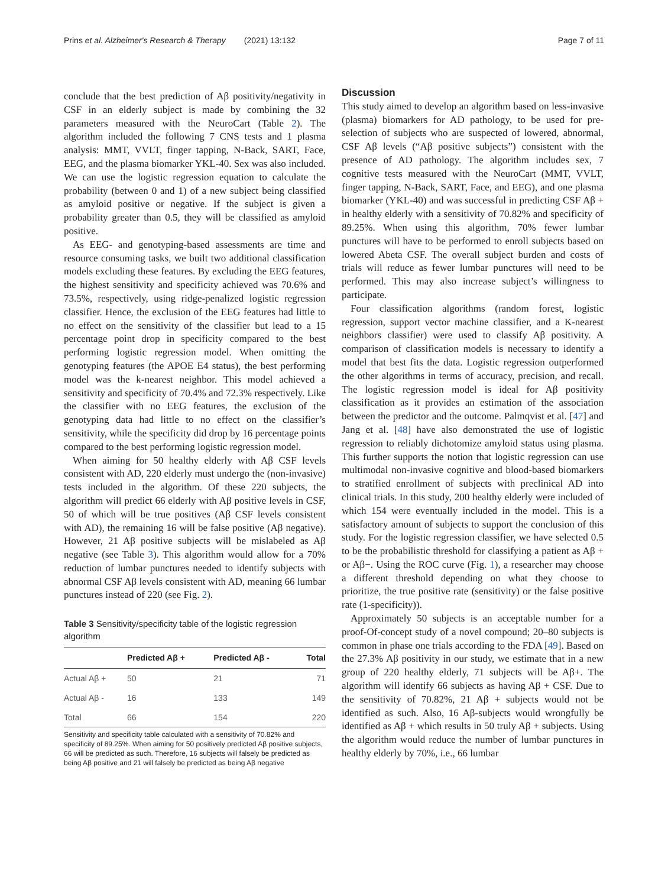Prins et al. Alzheimer's Research & Therapy (2021) 13:132 Page 7 of 11
conclude that the best prediction of Aβ positivity/negativity in CSF in an elderly subject is made by combining the 32 parameters measured with the NeuroCart (Table 2). The algorithm included the following 7 CNS tests and 1 plasma analysis: MMT, VVLT, finger tapping, N-Back, SART, Face, EEG, and the plasma biomarker YKL-40. Sex was also included. We can use the logistic regression equation to calculate the probability (between 0 and 1) of a new subject being classified as amyloid positive or negative. If the subject is given a probability greater than 0.5, they will be classified as amyloid positive.
As EEG- and genotyping-based assessments are time and resource consuming tasks, we built two additional classification models excluding these features. By excluding the EEG features, the highest sensitivity and specificity achieved was 70.6% and 73.5%, respectively, using ridge-penalized logistic regression classifier. Hence, the exclusion of the EEG features had little to no effect on the sensitivity of the classifier but lead to a 15 percentage point drop in specificity compared to the best performing logistic regression model. When omitting the genotyping features (the APOE E4 status), the best performing model was the k-nearest neighbor. This model achieved a sensitivity and specificity of 70.4% and 72.3% respectively. Like the classifier with no EEG features, the exclusion of the genotyping data had little to no effect on the classifier’s sensitivity, while the specificity did drop by 16 percentage points compared to the best performing logistic regression model.
When aiming for 50 healthy elderly with Aβ CSF levels consistent with AD, 220 elderly must undergo the (non-invasive) tests included in the algorithm. Of these 220 subjects, the algorithm will predict 66 elderly with Aβ positive levels in CSF, 50 of which will be true positives (Aβ CSF levels consistent with AD), the remaining 16 will be false positive (Aβ negative). However, 21 Aβ positive subjects will be mislabeled as Aβ negative (see Table 3). This algorithm would allow for a 70% reduction of lumbar punctures needed to identify subjects with abnormal CSF Aβ levels consistent with AD, meaning 66 lumbar punctures instead of 220 (see Fig. 2).
Table 3 Sensitivity/specificity table of the logistic regression algorithm
| | Predicted Aβ + | Predicted Aβ - | Total |
| --- | --- | --- | --- |
| Actual Aβ + | 50 | 21 | 71 |
| Actual Aβ - | 16 | 133 | 149 |
| Total | 66 | 154 | 220 |
Sensitivity and specificity table calculated with a sensitivity of 70.82% and specificity of 89.25%. When aiming for 50 positively predicted Aβ positive subjects, 66 will be predicted as such. Therefore, 16 subjects will falsely be predicted as being Aβ positive and 21 will falsely be predicted as being Aβ negative
Discussion
This study aimed to develop an algorithm based on less-invasive (plasma) biomarkers for AD pathology, to be used for pre-selection of subjects who are suspected of lowered, abnormal, CSF Aβ levels (“Aβ positive subjects”) consistent with the presence of AD pathology. The algorithm includes sex, 7 cognitive tests measured with the NeuroCart (MMT, VVLT, finger tapping, N-Back, SART, Face, and EEG), and one plasma biomarker (YKL-40) and was successful in predicting CSF Aβ + in healthy elderly with a sensitivity of 70.82% and specificity of 89.25%. When using this algorithm, 70% fewer lumbar punctures will have to be performed to enroll subjects based on lowered Abeta CSF. The overall subject burden and costs of trials will reduce as fewer lumbar punctures will need to be performed. This may also increase subject’s willingness to participate.
Four classification algorithms (random forest, logistic regression, support vector machine classifier, and a K-nearest neighbors classifier) were used to classify Aβ positivity. A comparison of classification models is necessary to identify a model that best fits the data. Logistic regression outperformed the other algorithms in terms of accuracy, precision, and recall. The logistic regression model is ideal for Aβ positivity classification as it provides an estimation of the association between the predictor and the outcome. Palmqvist et al. [47] and Jang et al. [48] have also demonstrated the use of logistic regression to reliably dichotomize amyloid status using plasma. This further supports the notion that logistic regression can use multimodal non-invasive cognitive and blood-based biomarkers to stratified enrollment of subjects with preclinical AD into clinical trials. In this study, 200 healthy elderly were included of which 154 were eventually included in the model. This is a satisfactory amount of subjects to support the conclusion of this study. For the logistic regression classifier, we have selected 0.5 to be the probabilistic threshold for classifying a patient as Aβ + or Aβ−. Using the ROC curve (Fig. 1), a researcher may choose a different threshold depending on what they choose to prioritize, the true positive rate (sensitivity) or the false positive rate (1-specificity)).
Approximately 50 subjects is an acceptable number for a proof-Of-concept study of a novel compound; 20–80 subjects is common in phase one trials according to the FDA [49]. Based on the 27.3% Aβ positivity in our study, we estimate that in a new group of 220 healthy elderly, 71 subjects will be Aβ+. The algorithm will identify 66 subjects as having Aβ + CSF. Due to the sensitivity of 70.82%, 21 Aβ + subjects would not be identified as such. Also, 16 Aβ-subjects would wrongfully be identified as Aβ + which results in 50 truly Aβ + subjects. Using the algorithm would reduce the number of lumbar punctures in healthy elderly by 70%, i.e., 66 lumbar